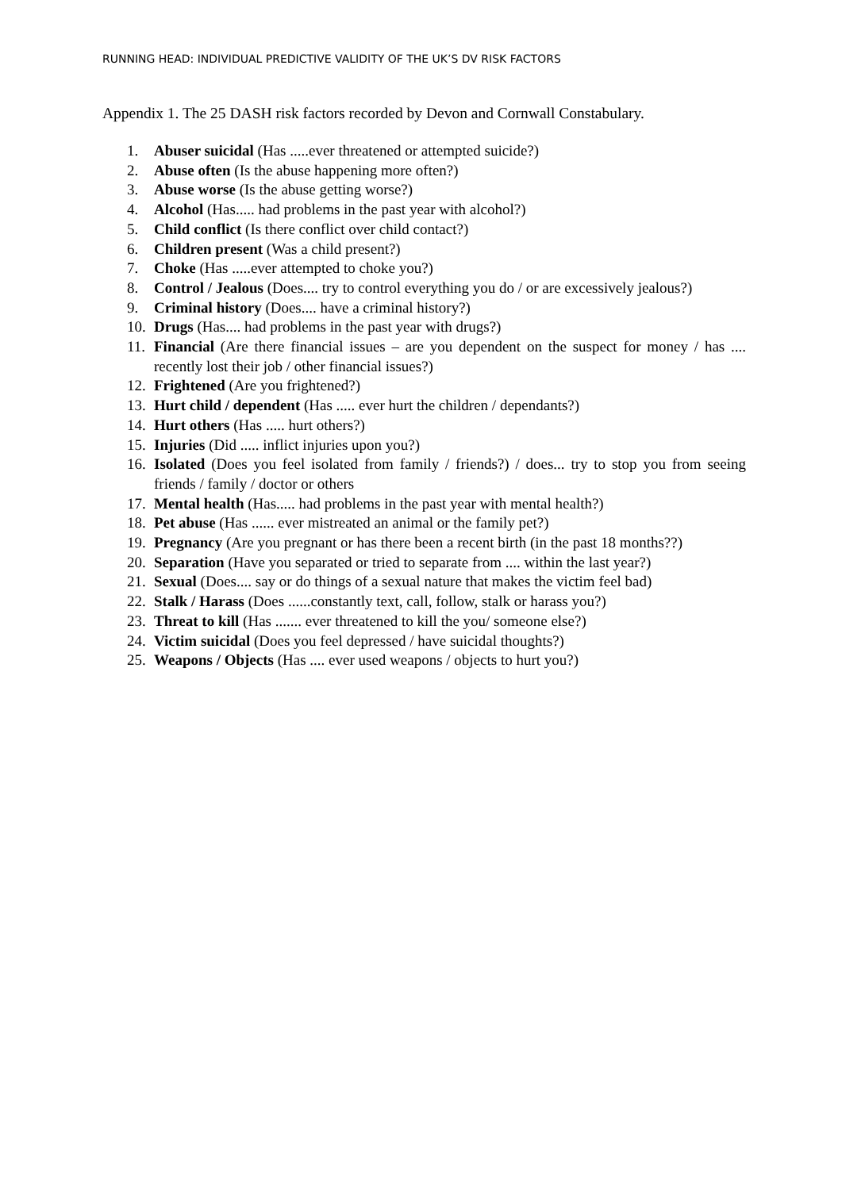RUNNING HEAD: INDIVIDUAL PREDICTIVE VALIDITY OF THE UK’S DV RISK FACTORS
Appendix 1. The 25 DASH risk factors recorded by Devon and Cornwall Constabulary.
1. Abuser suicidal (Has .....ever threatened or attempted suicide?)
2. Abuse often (Is the abuse happening more often?)
3. Abuse worse (Is the abuse getting worse?)
4. Alcohol (Has..... had problems in the past year with alcohol?)
5. Child conflict (Is there conflict over child contact?)
6. Children present (Was a child present?)
7. Choke (Has .....ever attempted to choke you?)
8. Control / Jealous (Does.... try to control everything you do / or are excessively jealous?)
9. Criminal history (Does.... have a criminal history?)
10. Drugs (Has.... had problems in the past year with drugs?)
11. Financial (Are there financial issues – are you dependent on the suspect for money / has .... recently lost their job / other financial issues?)
12. Frightened (Are you frightened?)
13. Hurt child / dependent (Has ..... ever hurt the children / dependants?)
14. Hurt others (Has ..... hurt others?)
15. Injuries (Did ..... inflict injuries upon you?)
16. Isolated (Does you feel isolated from family / friends?) / does... try to stop you from seeing friends / family / doctor or others
17. Mental health (Has..... had problems in the past year with mental health?)
18. Pet abuse (Has ...... ever mistreated an animal or the family pet?)
19. Pregnancy (Are you pregnant or has there been a recent birth (in the past 18 months??)
20. Separation (Have you separated or tried to separate from .... within the last year?)
21. Sexual (Does.... say or do things of a sexual nature that makes the victim feel bad)
22. Stalk / Harass (Does ......constantly text, call, follow, stalk or harass you?)
23. Threat to kill (Has ....... ever threatened to kill the you/ someone else?)
24. Victim suicidal (Does you feel depressed / have suicidal thoughts?)
25. Weapons / Objects (Has .... ever used weapons / objects to hurt you?)